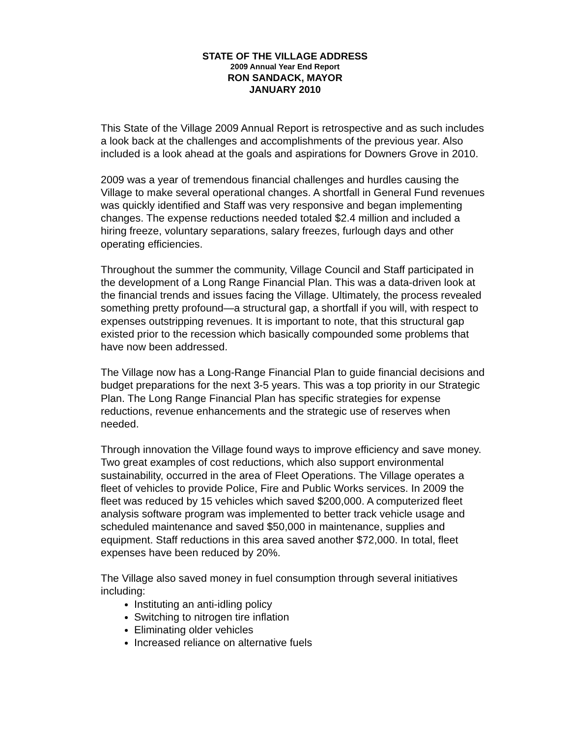STATE OF THE VILLAGE ADDRESS
2009 Annual Year End Report
RON SANDACK, MAYOR
JANUARY 2010
This State of the Village 2009 Annual Report is retrospective and as such includes a look back at the challenges and accomplishments of the previous year. Also included is a look ahead at the goals and aspirations for Downers Grove in 2010.
2009 was a year of tremendous financial challenges and hurdles causing the Village to make several operational changes. A shortfall in General Fund revenues was quickly identified and Staff was very responsive and began implementing changes. The expense reductions needed totaled $2.4 million and included a hiring freeze, voluntary separations, salary freezes, furlough days and other operating efficiencies.
Throughout the summer the community, Village Council and Staff participated in the development of a Long Range Financial Plan. This was a data-driven look at the financial trends and issues facing the Village. Ultimately, the process revealed something pretty profound—a structural gap, a shortfall if you will, with respect to expenses outstripping revenues. It is important to note, that this structural gap existed prior to the recession which basically compounded some problems that have now been addressed.
The Village now has a Long-Range Financial Plan to guide financial decisions and budget preparations for the next 3-5 years. This was a top priority in our Strategic Plan. The Long Range Financial Plan has specific strategies for expense reductions, revenue enhancements and the strategic use of reserves when needed.
Through innovation the Village found ways to improve efficiency and save money. Two great examples of cost reductions, which also support environmental sustainability, occurred in the area of Fleet Operations. The Village operates a fleet of vehicles to provide Police, Fire and Public Works services. In 2009 the fleet was reduced by 15 vehicles which saved $200,000. A computerized fleet analysis software program was implemented to better track vehicle usage and scheduled maintenance and saved $50,000 in maintenance, supplies and equipment. Staff reductions in this area saved another $72,000. In total, fleet expenses have been reduced by 20%.
The Village also saved money in fuel consumption through several initiatives including:
Instituting an anti-idling policy
Switching to nitrogen tire inflation
Eliminating older vehicles
Increased reliance on alternative fuels